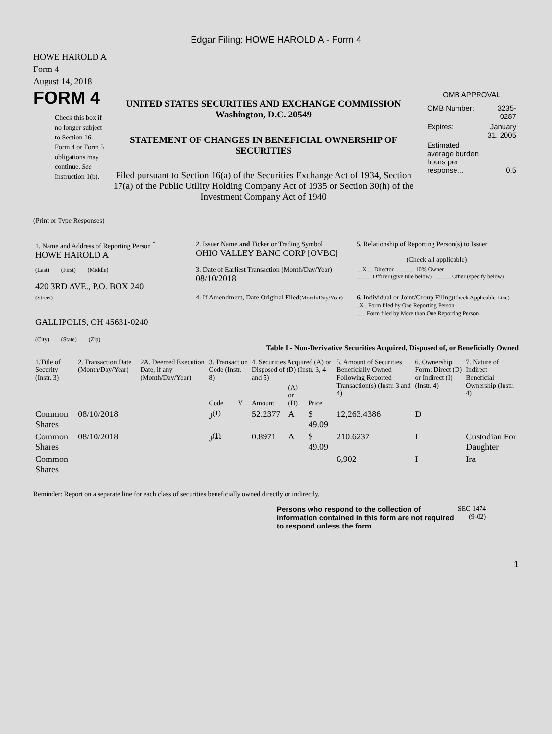Edgar Filing: HOWE HAROLD A - Form 4
HOWE HAROLD A
Form 4
August 14, 2018
FORM 4
Check this box if no longer subject to Section 16. Form 4 or Form 5 obligations may continue. See Instruction 1(b).
UNITED STATES SECURITIES AND EXCHANGE COMMISSION
Washington, D.C. 20549
STATEMENT OF CHANGES IN BENEFICIAL OWNERSHIP OF SECURITIES
Filed pursuant to Section 16(a) of the Securities Exchange Act of 1934, Section 17(a) of the Public Utility Holding Company Act of 1935 or Section 30(h) of the Investment Company Act of 1940
OMB APPROVAL
| OMB Number: | 3235-0287 |
| Expires: | January 31, 2005 |
| Estimated average burden hours per response... | 0.5 |
(Print or Type Responses)
| 1. Name and Address of Reporting Person <sup>*</sup> HOWE HAROLD A | 2. Issuer Name and Ticker or Trading Symbol OHIO VALLEY BANC CORP [OVBC] | 5. Relationship of Reporting Person(s) to Issuer (Check all applicable) |
| (Last) (First) (Middle) 420 3RD AVE., P.O. BOX 240 | 3. Date of Earliest Transaction (Month/Day/Year) 08/10/2018 | __X__ Director _____ 10% Owner _____ Officer (give title below) _____ Other (specify below) |
| (Street) GALLIPOLIS, OH 45631-0240 (City) (State) (Zip) | 4. If Amendment, Date Original Filed (Month/Day/Year) | 6. Individual or Joint/Group Filing (Check Applicable Line) _X_ Form filed by One Reporting Person ___ Form filed by More than One Reporting Person |
Table I - Non-Derivative Securities Acquired, Disposed of, or Beneficially Owned
| 1.Title of Security (Instr. 3) | 2. Transaction Date (Month/Day/Year) | 2A. Deemed Execution Date, if any (Month/Day/Year) | 3. Transaction Code (Instr. 8) | | 4. Securities Acquired (A) or Disposed of (D) (Instr. 3, 4 and 5) | | | 5. Amount of Securities Beneficially Owned Following Reported Transaction(s) (Instr. 3 and 4) | 6. Ownership Form: Direct (D) or Indirect (I) (Instr. 4) | 7. Nature of Indirect Beneficial Ownership (Instr. 4) |
| --- | --- | --- | --- | --- | --- | --- | --- | --- | --- | --- |
| | | | Code | V | Amount | (A) or (D) | Price | | | |
| Common Shares | 08/10/2018 | | J<sup>(1)</sup> | | 52.2377 | A | $ 49.09 | 12,263.4386 | D | |
| Common Shares | 08/10/2018 | | J<sup>(1)</sup> | | 0.8971 | A | $ 49.09 | 210.6237 | I | Custodian For Daughter |
| Common Shares | | | | | | | | 6,902 | I | Ira |
Reminder: Report on a separate line for each class of securities beneficially owned directly or indirectly.
Persons who respond to the collection of information contained in this form are not required to respond unless the form
SEC 1474
(9-02)
1